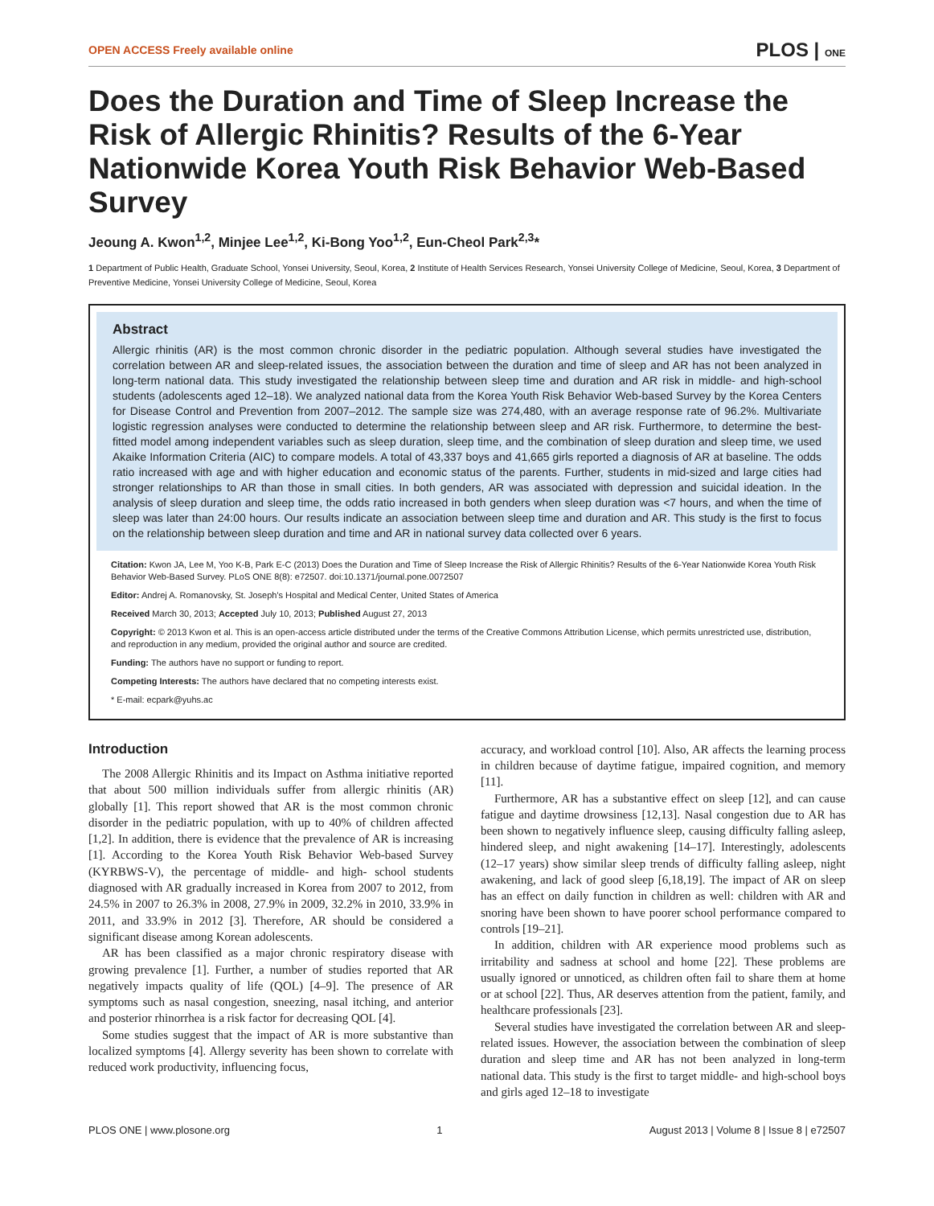OPEN ACCESS Freely available online PLOS | ONE
Does the Duration and Time of Sleep Increase the Risk of Allergic Rhinitis? Results of the 6-Year Nationwide Korea Youth Risk Behavior Web-Based Survey
Jeoung A. Kwon<sup>1,2</sup>, Minjee Lee<sup>1,2</sup>, Ki-Bong Yoo<sup>1,2</sup>, Eun-Cheol Park<sup>2,3</sup>*
1 Department of Public Health, Graduate School, Yonsei University, Seoul, Korea, 2 Institute of Health Services Research, Yonsei University College of Medicine, Seoul, Korea, 3 Department of Preventive Medicine, Yonsei University College of Medicine, Seoul, Korea
Abstract
Allergic rhinitis (AR) is the most common chronic disorder in the pediatric population. Although several studies have investigated the correlation between AR and sleep-related issues, the association between the duration and time of sleep and AR has not been analyzed in long-term national data. This study investigated the relationship between sleep time and duration and AR risk in middle- and high-school students (adolescents aged 12–18). We analyzed national data from the Korea Youth Risk Behavior Web-based Survey by the Korea Centers for Disease Control and Prevention from 2007–2012. The sample size was 274,480, with an average response rate of 96.2%. Multivariate logistic regression analyses were conducted to determine the relationship between sleep and AR risk. Furthermore, to determine the best-fitted model among independent variables such as sleep duration, sleep time, and the combination of sleep duration and sleep time, we used Akaike Information Criteria (AIC) to compare models. A total of 43,337 boys and 41,665 girls reported a diagnosis of AR at baseline. The odds ratio increased with age and with higher education and economic status of the parents. Further, students in mid-sized and large cities had stronger relationships to AR than those in small cities. In both genders, AR was associated with depression and suicidal ideation. In the analysis of sleep duration and sleep time, the odds ratio increased in both genders when sleep duration was <7 hours, and when the time of sleep was later than 24:00 hours. Our results indicate an association between sleep time and duration and AR. This study is the first to focus on the relationship between sleep duration and time and AR in national survey data collected over 6 years.
Citation: Kwon JA, Lee M, Yoo K-B, Park E-C (2013) Does the Duration and Time of Sleep Increase the Risk of Allergic Rhinitis? Results of the 6-Year Nationwide Korea Youth Risk Behavior Web-Based Survey. PLoS ONE 8(8): e72507. doi:10.1371/journal.pone.0072507
Editor: Andrej A. Romanovsky, St. Joseph's Hospital and Medical Center, United States of America
Received March 30, 2013; Accepted July 10, 2013; Published August 27, 2013
Copyright: © 2013 Kwon et al. This is an open-access article distributed under the terms of the Creative Commons Attribution License, which permits unrestricted use, distribution, and reproduction in any medium, provided the original author and source are credited.
Funding: The authors have no support or funding to report.
Competing Interests: The authors have declared that no competing interests exist.
* E-mail: ecpark@yuhs.ac
Introduction
The 2008 Allergic Rhinitis and its Impact on Asthma initiative reported that about 500 million individuals suffer from allergic rhinitis (AR) globally [1]. This report showed that AR is the most common chronic disorder in the pediatric population, with up to 40% of children affected [1,2]. In addition, there is evidence that the prevalence of AR is increasing [1]. According to the Korea Youth Risk Behavior Web-based Survey (KYRBWS-V), the percentage of middle- and high- school students diagnosed with AR gradually increased in Korea from 2007 to 2012, from 24.5% in 2007 to 26.3% in 2008, 27.9% in 2009, 32.2% in 2010, 33.9% in 2011, and 33.9% in 2012 [3]. Therefore, AR should be considered a significant disease among Korean adolescents.
AR has been classified as a major chronic respiratory disease with growing prevalence [1]. Further, a number of studies reported that AR negatively impacts quality of life (QOL) [4–9]. The presence of AR symptoms such as nasal congestion, sneezing, nasal itching, and anterior and posterior rhinorrhea is a risk factor for decreasing QOL [4].
Some studies suggest that the impact of AR is more substantive than localized symptoms [4]. Allergy severity has been shown to correlate with reduced work productivity, influencing focus,
accuracy, and workload control [10]. Also, AR affects the learning process in children because of daytime fatigue, impaired cognition, and memory [11].
Furthermore, AR has a substantive effect on sleep [12], and can cause fatigue and daytime drowsiness [12,13]. Nasal congestion due to AR has been shown to negatively influence sleep, causing difficulty falling asleep, hindered sleep, and night awakening [14–17]. Interestingly, adolescents (12–17 years) show similar sleep trends of difficulty falling asleep, night awakening, and lack of good sleep [6,18,19]. The impact of AR on sleep has an effect on daily function in children as well: children with AR and snoring have been shown to have poorer school performance compared to controls [19–21].
In addition, children with AR experience mood problems such as irritability and sadness at school and home [22]. These problems are usually ignored or unnoticed, as children often fail to share them at home or at school [22]. Thus, AR deserves attention from the patient, family, and healthcare professionals [23].
Several studies have investigated the correlation between AR and sleep-related issues. However, the association between the combination of sleep duration and sleep time and AR has not been analyzed in long-term national data. This study is the first to target middle- and high-school boys and girls aged 12–18 to investigate
PLOS ONE | www.plosone.org 1 August 2013 | Volume 8 | Issue 8 | e72507